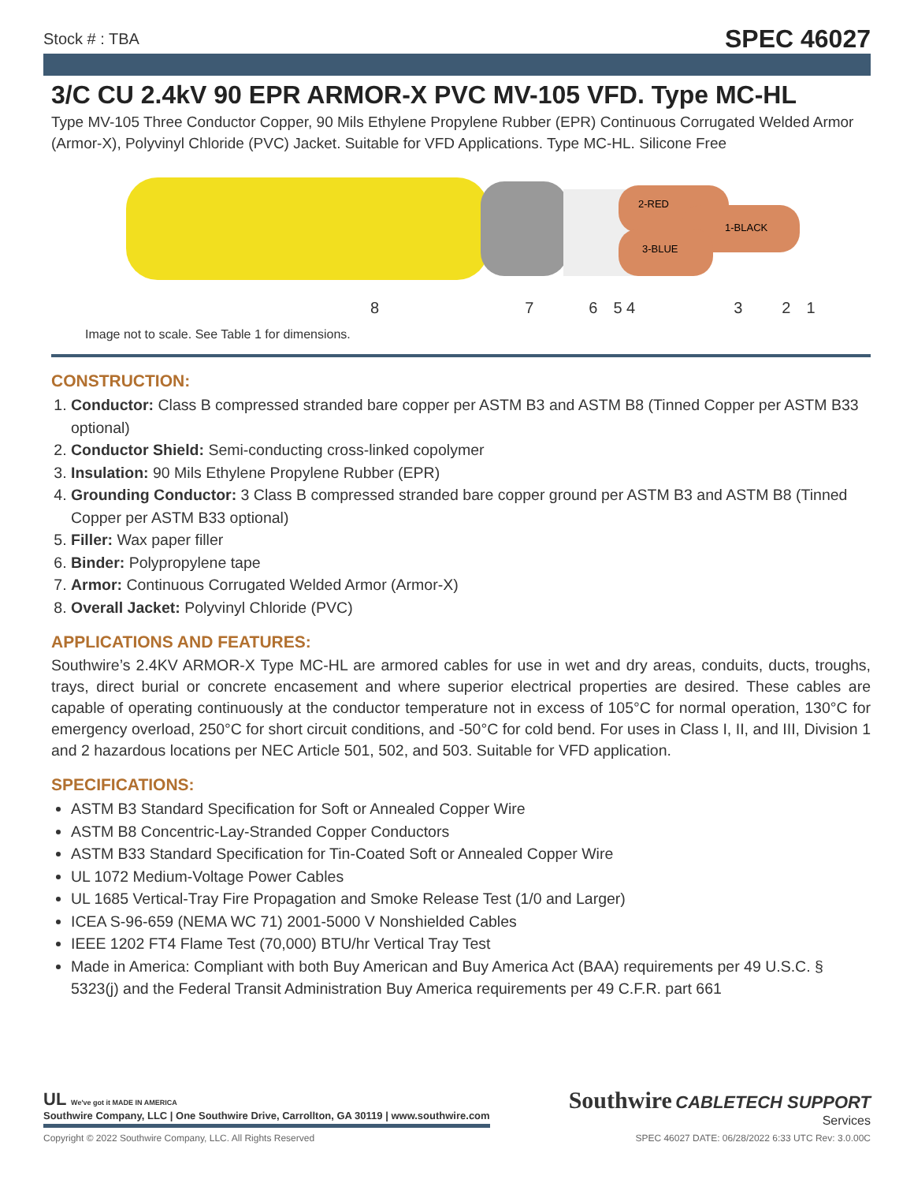Stock # : TBA SPEC 46027
3/C CU 2.4kV 90 EPR ARMOR-X PVC MV-105 VFD. Type MC-HL
Type MV-105 Three Conductor Copper, 90 Mils Ethylene Propylene Rubber (EPR) Continuous Corrugated Welded Armor (Armor-X), Polyvinyl Chloride (PVC) Jacket. Suitable for VFD Applications. Type MC-HL. Silicone Free
2-RED
1-BLACK
3-BLUE
8 7 6 5 4 3 2 1
Image not to scale. See Table 1 for dimensions.
CONSTRUCTION:
1. Conductor: Class B compressed stranded bare copper per ASTM B3 and ASTM B8 (Tinned Copper per ASTM B33 optional)
2. Conductor Shield: Semi-conducting cross-linked copolymer
3. Insulation: 90 Mils Ethylene Propylene Rubber (EPR)
4. Grounding Conductor: 3 Class B compressed stranded bare copper ground per ASTM B3 and ASTM B8 (Tinned Copper per ASTM B33 optional)
5. Filler: Wax paper filler
6. Binder: Polypropylene tape
7. Armor: Continuous Corrugated Welded Armor (Armor-X)
8. Overall Jacket: Polyvinyl Chloride (PVC)
APPLICATIONS AND FEATURES:
Southwire’s 2.4KV ARMOR-X Type MC-HL are armored cables for use in wet and dry areas, conduits, ducts, troughs, trays, direct burial or concrete encasement and where superior electrical properties are desired. These cables are capable of operating continuously at the conductor temperature not in excess of 105°C for normal operation, 130°C for emergency overload, 250°C for short circuit conditions, and -50°C for cold bend. For uses in Class I, II, and III, Division 1 and 2 hazardous locations per NEC Article 501, 502, and 503. Suitable for VFD application.
SPECIFICATIONS:
ASTM B3 Standard Specification for Soft or Annealed Copper Wire
ASTM B8 Concentric-Lay-Stranded Copper Conductors
ASTM B33 Standard Specification for Tin-Coated Soft or Annealed Copper Wire
UL 1072 Medium-Voltage Power Cables
UL 1685 Vertical-Tray Fire Propagation and Smoke Release Test (1/0 and Larger)
ICEA S-96-659 (NEMA WC 71) 2001-5000 V Nonshielded Cables
IEEE 1202 FT4 Flame Test (70,000) BTU/hr Vertical Tray Test
Made in America: Compliant with both Buy American and Buy America Act (BAA) requirements per 49 U.S.C. § 5323(j) and the Federal Transit Administration Buy America requirements per 49 C.F.R. part 661
UL We've got it MADE IN AMERICA
Southwire Company, LLC | One Southwire Drive, Carrollton, GA 30119 | www.southwire.com
Southwire CABLETECH SUPPORT
Services
Copyright © 2022 Southwire Company, LLC. All Rights Reserved SPEC 46027 DATE: 06/28/2022 6:33 UTC Rev: 3.0.00C